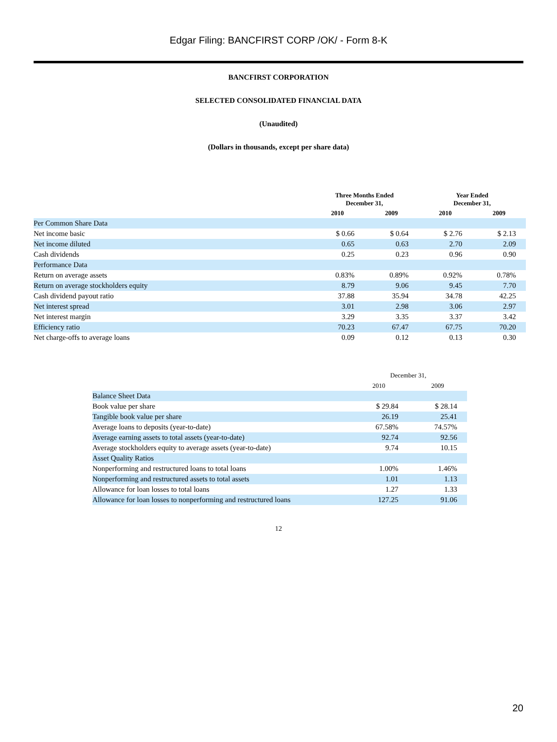Edgar Filing: BANCFIRST CORP /OK/ - Form 8-K
BANCFIRST CORPORATION
SELECTED CONSOLIDATED FINANCIAL DATA
(Unaudited)
(Dollars in thousands, except per share data)
| | Three Months Ended December 31, | | Year Ended December 31, | |
| --- | --- | --- | --- | --- |
| | 2010 | 2009 | 2010 | 2009 |
| Per Common Share Data | | | | |
| Net income basic | $ 0.66 | $ 0.64 | $ 2.76 | $ 2.13 |
| Net income diluted | 0.65 | 0.63 | 2.70 | 2.09 |
| Cash dividends | 0.25 | 0.23 | 0.96 | 0.90 |
| Performance Data | | | | |
| Return on average assets | 0.83% | 0.89% | 0.92% | 0.78% |
| Return on average stockholders equity | 8.79 | 9.06 | 9.45 | 7.70 |
| Cash dividend payout ratio | 37.88 | 35.94 | 34.78 | 42.25 |
| Net interest spread | 3.01 | 2.98 | 3.06 | 2.97 |
| Net interest margin | 3.29 | 3.35 | 3.37 | 3.42 |
| Efficiency ratio | 70.23 | 67.47 | 67.75 | 70.20 |
| Net charge-offs to average loans | 0.09 | 0.12 | 0.13 | 0.30 |
| | December 31, | |
| --- | --- | --- |
| | 2010 | 2009 |
| Balance Sheet Data | | |
| Book value per share | $ 29.84 | $ 28.14 |
| Tangible book value per share | 26.19 | 25.41 |
| Average loans to deposits (year-to-date) | 67.58% | 74.57% |
| Average earning assets to total assets (year-to-date) | 92.74 | 92.56 |
| Average stockholders equity to average assets (year-to-date) | 9.74 | 10.15 |
| Asset Quality Ratios | | |
| Nonperforming and restructured loans to total loans | 1.00% | 1.46% |
| Nonperforming and restructured assets to total assets | 1.01 | 1.13 |
| Allowance for loan losses to total loans | 1.27 | 1.33 |
| Allowance for loan losses to nonperforming and restructured loans | 127.25 | 91.06 |
12
20